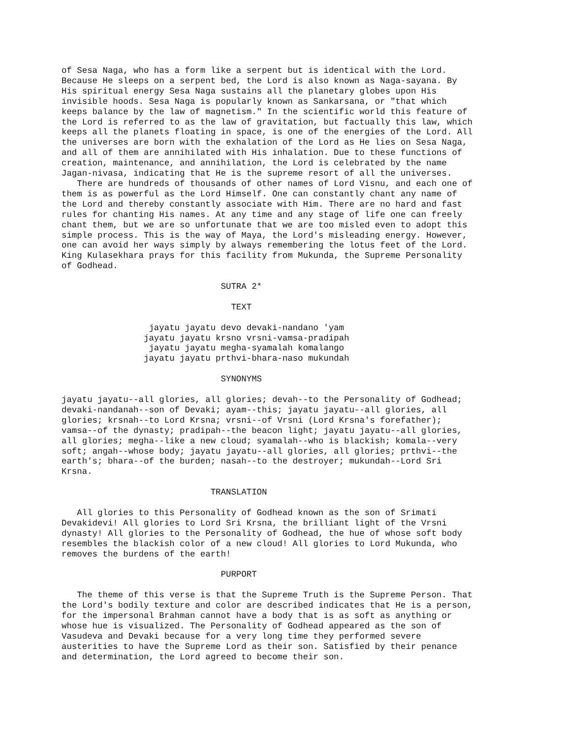of Sesa Naga, who has a form like a serpent but is identical with the Lord.
Because He sleeps on a serpent bed, the Lord is also known as Naga-sayana. By
His spiritual energy Sesa Naga sustains all the planetary globes upon His
invisible hoods. Sesa Naga is popularly known as Sankarsana, or "that which
keeps balance by the law of magnetism." In the scientific world this feature of
the Lord is referred to as the law of gravitation, but factually this law, which
keeps all the planets floating in space, is one of the energies of the Lord. All
the universes are born with the exhalation of the Lord as He lies on Sesa Naga,
and all of them are annihilated with His inhalation. Due to these functions of
creation, maintenance, and annihilation, the Lord is celebrated by the name
Jagan-nivasa, indicating that He is the supreme resort of all the universes.
   There are hundreds of thousands of other names of Lord Visnu, and each one of
them is as powerful as the Lord Himself. One can constantly chant any name of
the Lord and thereby constantly associate with Him. There are no hard and fast
rules for chanting His names. At any time and any stage of life one can freely
chant them, but we are so unfortunate that we are too misled even to adopt this
simple process. This is the way of Maya, the Lord's misleading energy. However,
one can avoid her ways simply by always remembering the lotus feet of the Lord.
King Kulasekhara prays for this facility from Mukunda, the Supreme Personality
of Godhead.

                               SUTRA 2*

                                 TEXT

                 jayatu jayatu devo devaki-nandano 'yam
                jayatu jayatu krsno vrsni-vamsa-pradipah
                 jayatu jayatu megha-syamalah komalango
                jayatu jayatu prthvi-bhara-naso mukundah

                               SYNONYMS

jayatu jayatu--all glories, all glories; devah--to the Personality of Godhead;
devaki-nandanah--son of Devaki; ayam--this; jayatu jayatu--all glories, all
glories; krsnah--to Lord Krsna; vrsni--of Vrsni (Lord Krsna's forefather);
vamsa--of the dynasty; pradipah--the beacon light; jayatu jayatu--all glories,
all glories; megha--like a new cloud; syamalah--who is blackish; komala--very
soft; angah--whose body; jayatu jayatu--all glories, all glories; prthvi--the
earth's; bhara--of the burden; nasah--to the destroyer; mukundah--Lord Sri
Krsna.

                             TRANSLATION

   All glories to this Personality of Godhead known as the son of Srimati
Devakidevi! All glories to Lord Sri Krsna, the brilliant light of the Vrsni
dynasty! All glories to the Personality of Godhead, the hue of whose soft body
resembles the blackish color of a new cloud! All glories to Lord Mukunda, who
removes the burdens of the earth!

                               PURPORT

   The theme of this verse is that the Supreme Truth is the Supreme Person. That
the Lord's bodily texture and color are described indicates that He is a person,
for the impersonal Brahman cannot have a body that is as soft as anything or
whose hue is visualized. The Personality of Godhead appeared as the son of
Vasudeva and Devaki because for a very long time they performed severe
austerities to have the Supreme Lord as their son. Satisfied by their penance
and determination, the Lord agreed to become their son.